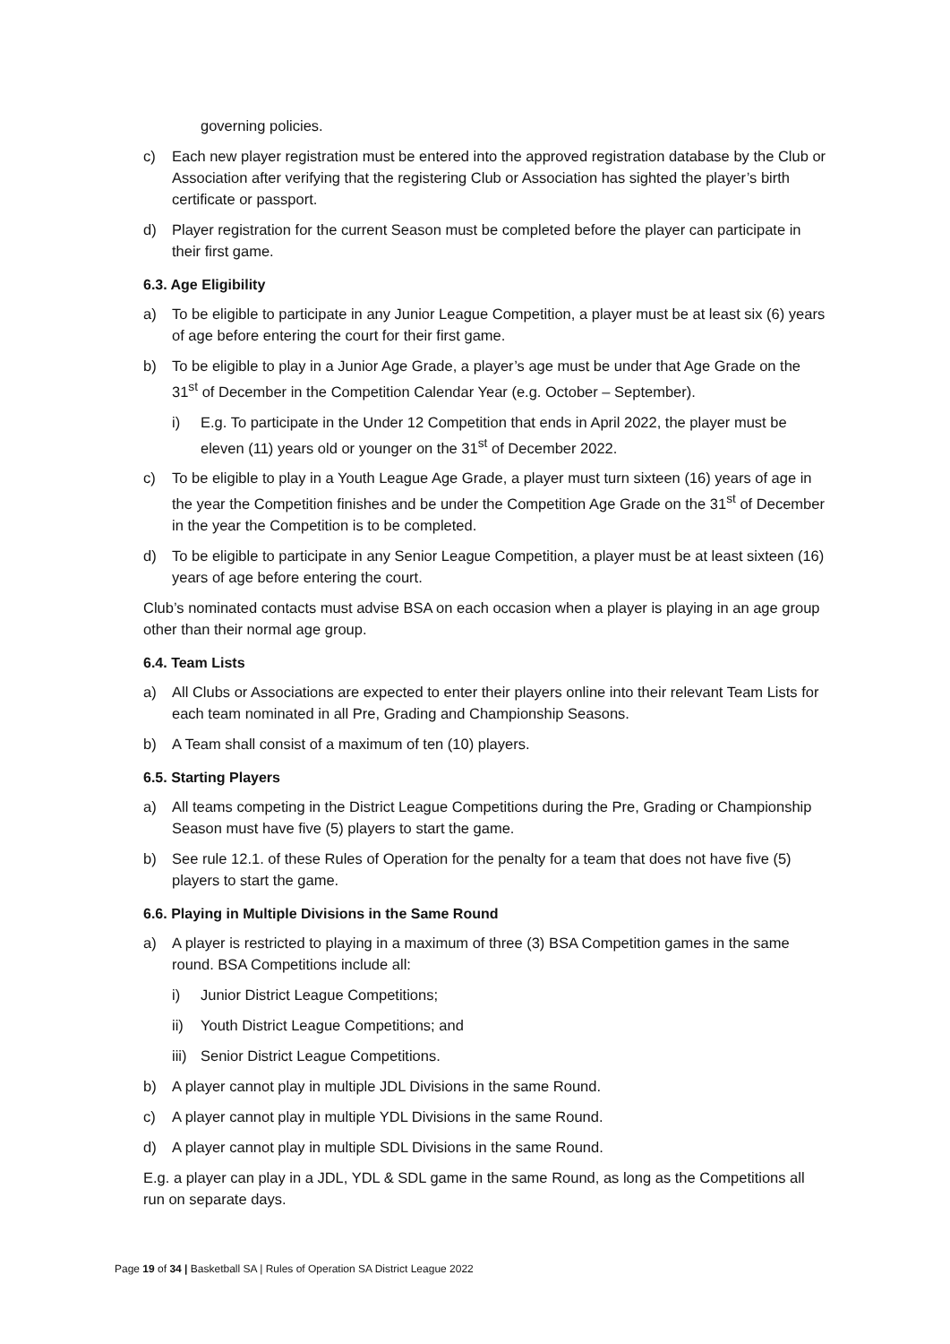governing policies.
c) Each new player registration must be entered into the approved registration database by the Club or Association after verifying that the registering Club or Association has sighted the player’s birth certificate or passport.
d) Player registration for the current Season must be completed before the player can participate in their first game.
6.3. Age Eligibility
a) To be eligible to participate in any Junior League Competition, a player must be at least six (6) years of age before entering the court for their first game.
b) To be eligible to play in a Junior Age Grade, a player’s age must be under that Age Grade on the 31<sup>st</sup> of December in the Competition Calendar Year (e.g. October – September).
i) E.g. To participate in the Under 12 Competition that ends in April 2022, the player must be eleven (11) years old or younger on the 31<sup>st</sup> of December 2022.
c) To be eligible to play in a Youth League Age Grade, a player must turn sixteen (16) years of age in the year the Competition finishes and be under the Competition Age Grade on the 31<sup>st</sup> of December in the year the Competition is to be completed.
d) To be eligible to participate in any Senior League Competition, a player must be at least sixteen (16) years of age before entering the court.
Club’s nominated contacts must advise BSA on each occasion when a player is playing in an age group other than their normal age group.
6.4. Team Lists
a) All Clubs or Associations are expected to enter their players online into their relevant Team Lists for each team nominated in all Pre, Grading and Championship Seasons.
b) A Team shall consist of a maximum of ten (10) players.
6.5. Starting Players
a) All teams competing in the District League Competitions during the Pre, Grading or Championship Season must have five (5) players to start the game.
b) See rule 12.1. of these Rules of Operation for the penalty for a team that does not have five (5) players to start the game.
6.6. Playing in Multiple Divisions in the Same Round
a) A player is restricted to playing in a maximum of three (3) BSA Competition games in the same round. BSA Competitions include all:
i) Junior District League Competitions;
ii) Youth District League Competitions; and
iii) Senior District League Competitions.
b) A player cannot play in multiple JDL Divisions in the same Round.
c) A player cannot play in multiple YDL Divisions in the same Round.
d) A player cannot play in multiple SDL Divisions in the same Round.
E.g. a player can play in a JDL, YDL & SDL game in the same Round, as long as the Competitions all run on separate days.
Page 19 of 34 | Basketball SA | Rules of Operation SA District League 2022